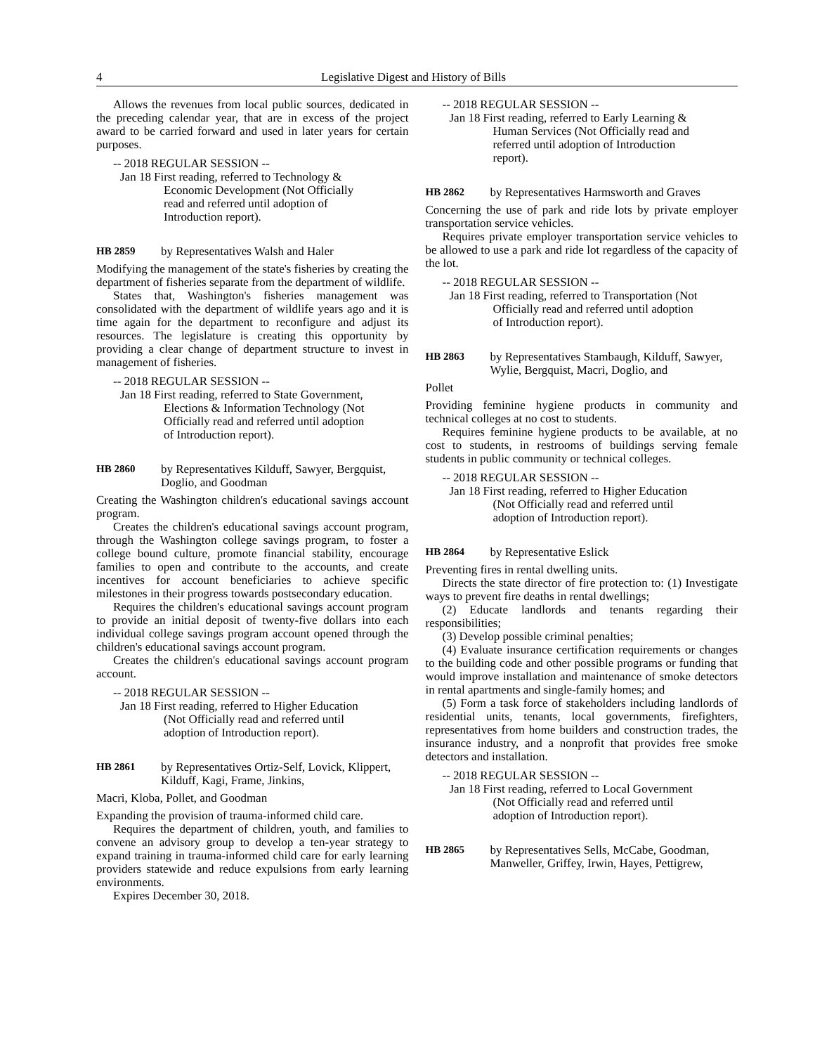4 Legislative Digest and History of Bills
Allows the revenues from local public sources, dedicated in the preceding calendar year, that are in excess of the project award to be carried forward and used in later years for certain purposes.
-- 2018 REGULAR SESSION --
Jan 18 First reading, referred to Technology & Economic Development (Not Officially read and referred until adoption of Introduction report).
HB 2859 by Representatives Walsh and Haler
Modifying the management of the state's fisheries by creating the department of fisheries separate from the department of wildlife.
States that, Washington's fisheries management was consolidated with the department of wildlife years ago and it is time again for the department to reconfigure and adjust its resources. The legislature is creating this opportunity by providing a clear change of department structure to invest in management of fisheries.
-- 2018 REGULAR SESSION --
Jan 18 First reading, referred to State Government, Elections & Information Technology (Not Officially read and referred until adoption of Introduction report).
HB 2860 by Representatives Kilduff, Sawyer, Bergquist, Doglio, and Goodman
Creating the Washington children's educational savings account program.
Creates the children's educational savings account program, through the Washington college savings program, to foster a college bound culture, promote financial stability, encourage families to open and contribute to the accounts, and create incentives for account beneficiaries to achieve specific milestones in their progress towards postsecondary education.
Requires the children's educational savings account program to provide an initial deposit of twenty-five dollars into each individual college savings program account opened through the children's educational savings account program.
Creates the children's educational savings account program account.
-- 2018 REGULAR SESSION --
Jan 18 First reading, referred to Higher Education (Not Officially read and referred until adoption of Introduction report).
HB 2861 by Representatives Ortiz-Self, Lovick, Klippert, Kilduff, Kagi, Frame, Jinkins,
Macri, Kloba, Pollet, and Goodman
Expanding the provision of trauma-informed child care.
Requires the department of children, youth, and families to convene an advisory group to develop a ten-year strategy to expand training in trauma-informed child care for early learning providers statewide and reduce expulsions from early learning environments.
Expires December 30, 2018.
-- 2018 REGULAR SESSION --
Jan 18 First reading, referred to Early Learning & Human Services (Not Officially read and referred until adoption of Introduction report).
HB 2862 by Representatives Harmsworth and Graves
Concerning the use of park and ride lots by private employer transportation service vehicles.
Requires private employer transportation service vehicles to be allowed to use a park and ride lot regardless of the capacity of the lot.
-- 2018 REGULAR SESSION --
Jan 18 First reading, referred to Transportation (Not Officially read and referred until adoption of Introduction report).
HB 2863 by Representatives Stambaugh, Kilduff, Sawyer, Wylie, Bergquist, Macri, Doglio, and
Pollet
Providing feminine hygiene products in community and technical colleges at no cost to students.
Requires feminine hygiene products to be available, at no cost to students, in restrooms of buildings serving female students in public community or technical colleges.
-- 2018 REGULAR SESSION --
Jan 18 First reading, referred to Higher Education (Not Officially read and referred until adoption of Introduction report).
HB 2864 by Representative Eslick
Preventing fires in rental dwelling units.
Directs the state director of fire protection to: (1) Investigate ways to prevent fire deaths in rental dwellings;
(2) Educate landlords and tenants regarding their responsibilities;
(3) Develop possible criminal penalties;
(4) Evaluate insurance certification requirements or changes to the building code and other possible programs or funding that would improve installation and maintenance of smoke detectors in rental apartments and single-family homes; and
(5) Form a task force of stakeholders including landlords of residential units, tenants, local governments, firefighters, representatives from home builders and construction trades, the insurance industry, and a nonprofit that provides free smoke detectors and installation.
-- 2018 REGULAR SESSION --
Jan 18 First reading, referred to Local Government (Not Officially read and referred until adoption of Introduction report).
HB 2865 by Representatives Sells, McCabe, Goodman, Manweller, Griffey, Irwin, Hayes, Pettigrew,